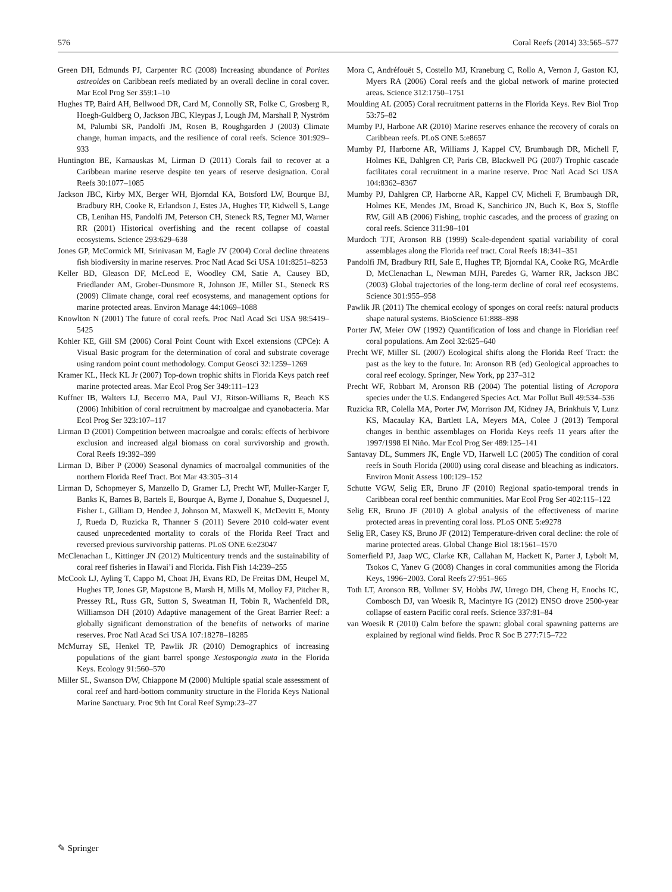576 Coral Reefs (2014) 33:565–577
Green DH, Edmunds PJ, Carpenter RC (2008) Increasing abundance of Porites astreoides on Caribbean reefs mediated by an overall decline in coral cover. Mar Ecol Prog Ser 359:1–10
Hughes TP, Baird AH, Bellwood DR, Card M, Connolly SR, Folke C, Grosberg R, Hoegh-Guldberg O, Jackson JBC, Kleypas J, Lough JM, Marshall P, Nyström M, Palumbi SR, Pandolfi JM, Rosen B, Roughgarden J (2003) Climate change, human impacts, and the resilience of coral reefs. Science 301:929–933
Huntington BE, Karnauskas M, Lirman D (2011) Corals fail to recover at a Caribbean marine reserve despite ten years of reserve designation. Coral Reefs 30:1077–1085
Jackson JBC, Kirby MX, Berger WH, Bjorndal KA, Botsford LW, Bourque BJ, Bradbury RH, Cooke R, Erlandson J, Estes JA, Hughes TP, Kidwell S, Lange CB, Lenihan HS, Pandolfi JM, Peterson CH, Steneck RS, Tegner MJ, Warner RR (2001) Historical overfishing and the recent collapse of coastal ecosystems. Science 293:629–638
Jones GP, McCormick MI, Srinivasan M, Eagle JV (2004) Coral decline threatens fish biodiversity in marine reserves. Proc Natl Acad Sci USA 101:8251–8253
Keller BD, Gleason DF, McLeod E, Woodley CM, Satie A, Causey BD, Friedlander AM, Grober-Dunsmore R, Johnson JE, Miller SL, Steneck RS (2009) Climate change, coral reef ecosystems, and management options for marine protected areas. Environ Manage 44:1069–1088
Knowlton N (2001) The future of coral reefs. Proc Natl Acad Sci USA 98:5419–5425
Kohler KE, Gill SM (2006) Coral Point Count with Excel extensions (CPCe): A Visual Basic program for the determination of coral and substrate coverage using random point count methodology. Comput Geosci 32:1259–1269
Kramer KL, Heck KL Jr (2007) Top-down trophic shifts in Florida Keys patch reef marine protected areas. Mar Ecol Prog Ser 349:111–123
Kuffner IB, Walters LJ, Becerro MA, Paul VJ, Ritson-Williams R, Beach KS (2006) Inhibition of coral recruitment by macroalgae and cyanobacteria. Mar Ecol Prog Ser 323:107–117
Lirman D (2001) Competition between macroalgae and corals: effects of herbivore exclusion and increased algal biomass on coral survivorship and growth. Coral Reefs 19:392–399
Lirman D, Biber P (2000) Seasonal dynamics of macroalgal communities of the northern Florida Reef Tract. Bot Mar 43:305–314
Lirman D, Schopmeyer S, Manzello D, Gramer LJ, Precht WF, Muller-Karger F, Banks K, Barnes B, Bartels E, Bourque A, Byrne J, Donahue S, Duquesnel J, Fisher L, Gilliam D, Hendee J, Johnson M, Maxwell K, McDevitt E, Monty J, Rueda D, Ruzicka R, Thanner S (2011) Severe 2010 cold-water event caused unprecedented mortality to corals of the Florida Reef Tract and reversed previous survivorship patterns. PLoS ONE 6:e23047
McClenachan L, Kittinger JN (2012) Multicentury trends and the sustainability of coral reef fisheries in Hawai’i and Florida. Fish Fish 14:239–255
McCook LJ, Ayling T, Cappo M, Choat JH, Evans RD, De Freitas DM, Heupel M, Hughes TP, Jones GP, Mapstone B, Marsh H, Mills M, Molloy FJ, Pitcher R, Pressey RL, Russ GR, Sutton S, Sweatman H, Tobin R, Wachenfeld DR, Williamson DH (2010) Adaptive management of the Great Barrier Reef: a globally significant demonstration of the benefits of networks of marine reserves. Proc Natl Acad Sci USA 107:18278–18285
McMurray SE, Henkel TP, Pawlik JR (2010) Demographics of increasing populations of the giant barrel sponge Xestospongia muta in the Florida Keys. Ecology 91:560–570
Miller SL, Swanson DW, Chiappone M (2000) Multiple spatial scale assessment of coral reef and hard-bottom community structure in the Florida Keys National Marine Sanctuary. Proc 9th Int Coral Reef Symp:23–27
Mora C, Andréfouët S, Costello MJ, Kraneburg C, Rollo A, Vernon J, Gaston KJ, Myers RA (2006) Coral reefs and the global network of marine protected areas. Science 312:1750–1751
Moulding AL (2005) Coral recruitment patterns in the Florida Keys. Rev Biol Trop 53:75–82
Mumby PJ, Harbone AR (2010) Marine reserves enhance the recovery of corals on Caribbean reefs. PLoS ONE 5:e8657
Mumby PJ, Harborne AR, Williams J, Kappel CV, Brumbaugh DR, Michell F, Holmes KE, Dahlgren CP, Paris CB, Blackwell PG (2007) Trophic cascade facilitates coral recruitment in a marine reserve. Proc Natl Acad Sci USA 104:8362–8367
Mumby PJ, Dahlgren CP, Harborne AR, Kappel CV, Micheli F, Brumbaugh DR, Holmes KE, Mendes JM, Broad K, Sanchirico JN, Buch K, Box S, Stoffle RW, Gill AB (2006) Fishing, trophic cascades, and the process of grazing on coral reefs. Science 311:98–101
Murdoch TJT, Aronson RB (1999) Scale-dependent spatial variability of coral assemblages along the Florida reef tract. Coral Reefs 18:341–351
Pandolfi JM, Bradbury RH, Sale E, Hughes TP, Bjorndal KA, Cooke RG, McArdle D, McClenachan L, Newman MJH, Paredes G, Warner RR, Jackson JBC (2003) Global trajectories of the long-term decline of coral reef ecosystems. Science 301:955–958
Pawlik JR (2011) The chemical ecology of sponges on coral reefs: natural products shape natural systems. BioScience 61:888–898
Porter JW, Meier OW (1992) Quantification of loss and change in Floridian reef coral populations. Am Zool 32:625–640
Precht WF, Miller SL (2007) Ecological shifts along the Florida Reef Tract: the past as the key to the future. In: Aronson RB (ed) Geological approaches to coral reef ecology. Springer, New York, pp 237–312
Precht WF, Robbart M, Aronson RB (2004) The potential listing of Acropora species under the U.S. Endangered Species Act. Mar Pollut Bull 49:534–536
Ruzicka RR, Colella MA, Porter JW, Morrison JM, Kidney JA, Brinkhuis V, Lunz KS, Macaulay KA, Bartlett LA, Meyers MA, Colee J (2013) Temporal changes in benthic assemblages on Florida Keys reefs 11 years after the 1997/1998 El Niño. Mar Ecol Prog Ser 489:125–141
Santavay DL, Summers JK, Engle VD, Harwell LC (2005) The condition of coral reefs in South Florida (2000) using coral disease and bleaching as indicators. Environ Monit Assess 100:129–152
Schutte VGW, Selig ER, Bruno JF (2010) Regional spatio-temporal trends in Caribbean coral reef benthic communities. Mar Ecol Prog Ser 402:115–122
Selig ER, Bruno JF (2010) A global analysis of the effectiveness of marine protected areas in preventing coral loss. PLoS ONE 5:e9278
Selig ER, Casey KS, Bruno JF (2012) Temperature-driven coral decline: the role of marine protected areas. Global Change Biol 18:1561–1570
Somerfield PJ, Jaap WC, Clarke KR, Callahan M, Hackett K, Parter J, Lybolt M, Tsokos C, Yanev G (2008) Changes in coral communities among the Florida Keys, 1996−2003. Coral Reefs 27:951–965
Toth LT, Aronson RB, Vollmer SV, Hobbs JW, Urrego DH, Cheng H, Enochs IC, Combosch DJ, van Woesik R, Macintyre IG (2012) ENSO drove 2500-year collapse of eastern Pacific coral reefs. Science 337:81–84
van Woesik R (2010) Calm before the spawn: global coral spawning patterns are explained by regional wind fields. Proc R Soc B 277:715–722
✎ Springer